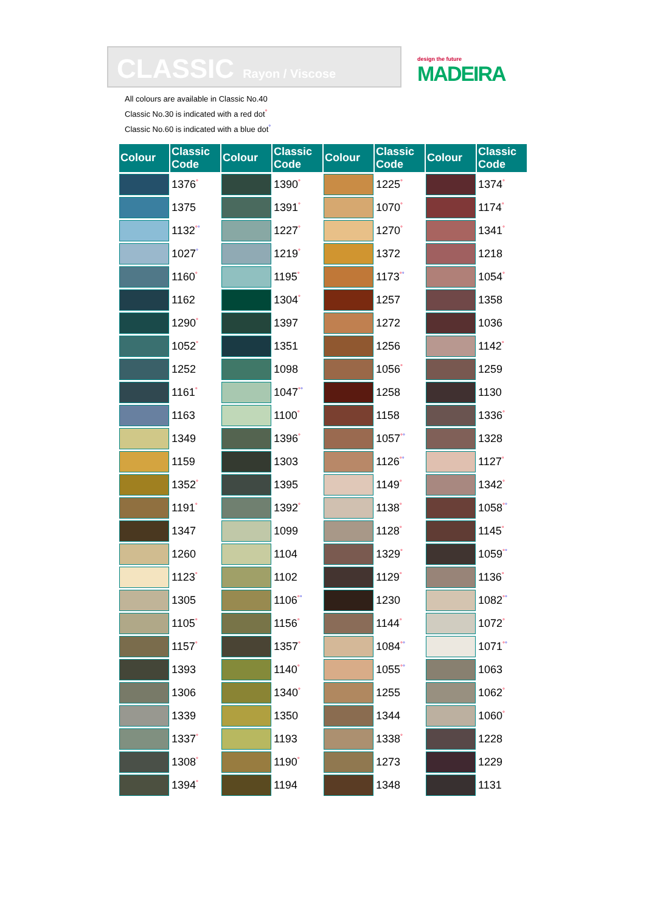CLASSIC Rayon / Viscose
design the future
MADEIRA
All colours are available in Classic No.40
Classic No.30 is indicated with a red dot°
Classic No.60 is indicated with a blue dot°
| Colour | Classic Code | Colour | Classic Code | Colour | Classic Code | Colour | Classic Code |
| --- | --- | --- | --- | --- | --- | --- | --- |
| | 1376 ° | | 1390 ° | | 1225 ° | | 1374 ° |
| | 1375 | | 1391 ° | | 1070 ° | | 1174 ° |
| | 1132 ° ° | | 1227 ° | | 1270 ° | | 1341 ° |
| | 1027 ° | | 1219 ° | | 1372 | | 1218 |
| | 1160 ° | | 1195 ° | | 1173 ° ° | | 1054 ° |
| | 1162 | | 1304 ° | | 1257 | | 1358 |
| | 1290 ° | | 1397 | | 1272 | | 1036 |
| | 1052 ° | | 1351 | | 1256 | | 1142 ° |
| | 1252 | | 1098 | | 1056 ° | | 1259 |
| | 1161 ° | | 1047 ° ° | | 1258 | | 1130 |
| | 1163 | | 1100 ° | | 1158 | | 1336 ° |
| | 1349 | | 1396 ° | | 1057 ° ° | | 1328 |
| | 1159 | | 1303 | | 1126 ° ° | | 1127 ° |
| | 1352 ° | | 1395 | | 1149 ° | | 1342 ° |
| | 1191 ° | | 1392 ° | | 1138 ° | | 1058 ° ° |
| | 1347 | | 1099 | | 1128 ° | | 1145 ° |
| | 1260 | | 1104 | | 1329 ° | | 1059 ° ° |
| | 1123 ° | | 1102 | | 1129 ° | | 1136 ° |
| | 1305 | | 1106 ° ° | | 1230 | | 1082 ° ° |
| | 1105 ° | | 1156 ° | | 1144 ° | | 1072 ° |
| | 1157 ° | | 1357 ° | | 1084 ° ° | | 1071 ° ° |
| | 1393 | | 1140 ° | | 1055 ° ° | | 1063 |
| | 1306 | | 1340 ° | | 1255 | | 1062 ° |
| | 1339 | | 1350 | | 1344 | | 1060 ° |
| | 1337 ° | | 1193 | | 1338 ° | | 1228 |
| | 1308 ° | | 1190 ° | | 1273 | | 1229 |
| | 1394 ° | | 1194 | | 1348 | | 1131 |